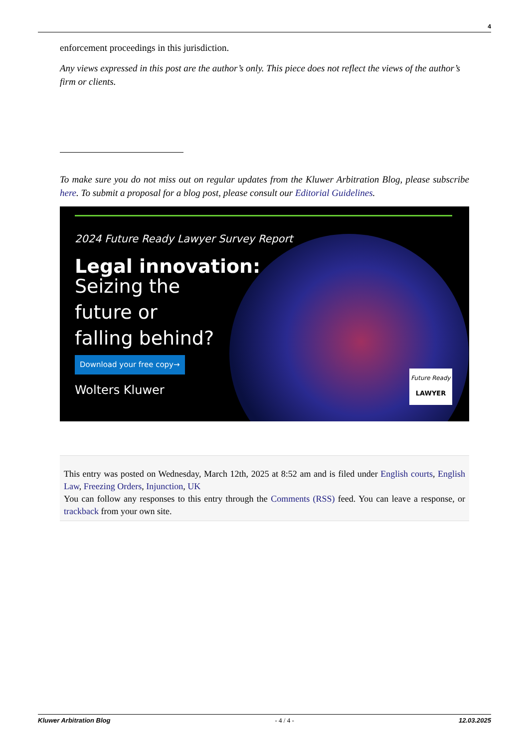4
enforcement proceedings in this jurisdiction.
Any views expressed in this post are the author’s only. This piece does not reflect the views of the author’s firm or clients.
To make sure you do not miss out on regular updates from the Kluwer Arbitration Blog, please subscribe here. To submit a proposal for a blog post, please consult our Editorial Guidelines.
2024 Future Ready Lawyer Survey Report
Legal innovation:
Seizing the
future or
falling behind?
Download your free copy→
Wolters Kluwer
Future Ready
LAWYER
This entry was posted on Wednesday, March 12th, 2025 at 8:52 am and is filed under English courts, English Law, Freezing Orders, Injunction, UK
You can follow any responses to this entry through the Comments (RSS) feed. You can leave a response, or trackback from your own site.
Kluwer Arbitration Blog - 4 / 4 - 12.03.2025